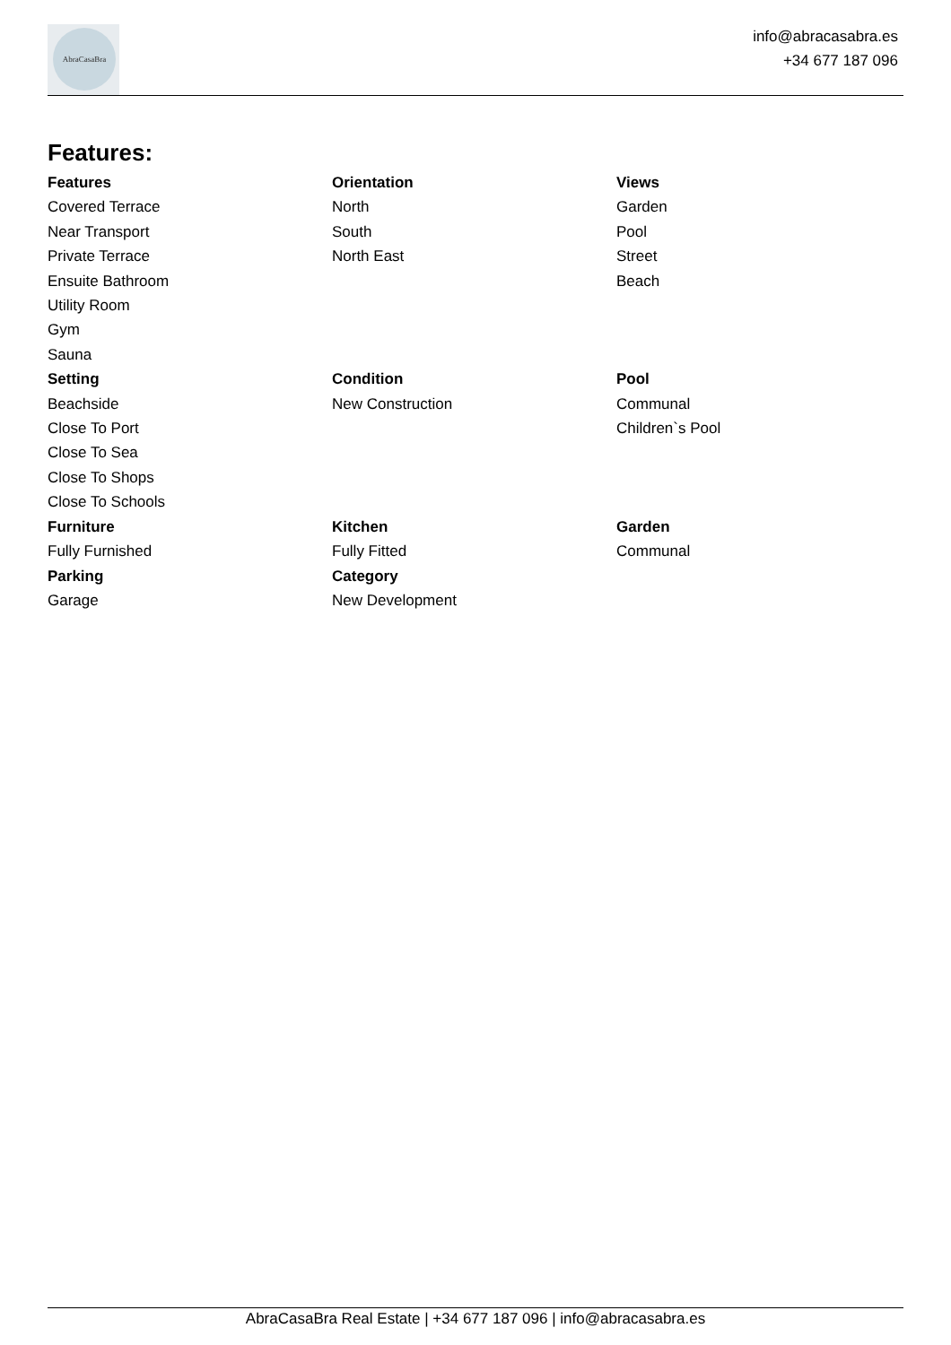AbraCasaBra
info@abracasabra.es
+34 677 187 096
Features:
Features
Covered Terrace
Near Transport
Private Terrace
Ensuite Bathroom
Utility Room
Gym
Sauna
Orientation
North
South
North East
Views
Garden
Pool
Street
Beach
Setting
Beachside
Close To Port
Close To Sea
Close To Shops
Close To Schools
Condition
New Construction
Pool
Communal
Children`s Pool
Furniture
Fully Furnished
Kitchen
Fully Fitted
Garden
Communal
Parking
Garage
Category
New Development
AbraCasaBra Real Estate | +34 677 187 096 | info@abracasabra.es